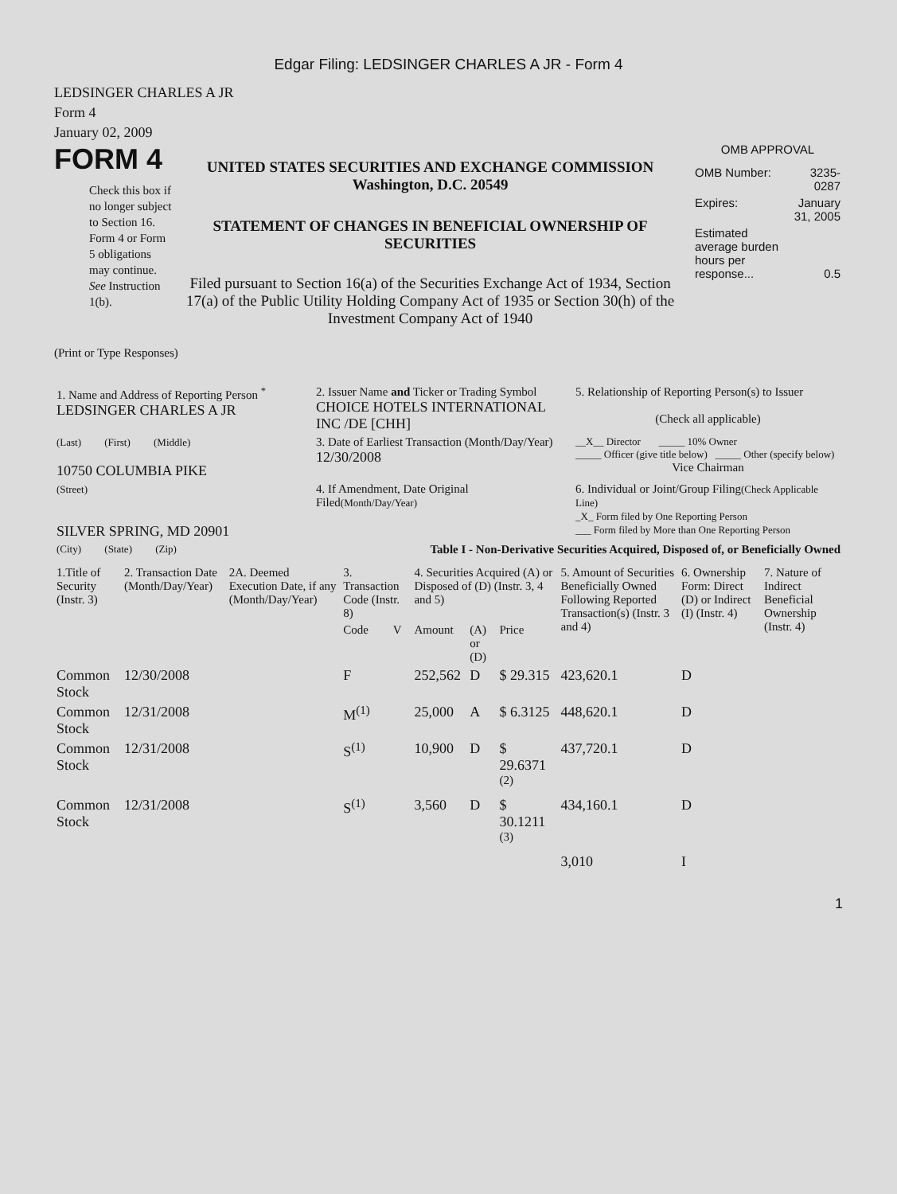Edgar Filing: LEDSINGER CHARLES A JR - Form 4
LEDSINGER CHARLES A JR
Form 4
January 02, 2009
FORM 4
Check this box if no longer subject to Section 16. Form 4 or Form 5 obligations may continue. See Instruction 1(b).
UNITED STATES SECURITIES AND EXCHANGE COMMISSION
Washington, D.C. 20549
STATEMENT OF CHANGES IN BENEFICIAL OWNERSHIP OF SECURITIES
Filed pursuant to Section 16(a) of the Securities Exchange Act of 1934, Section 17(a) of the Public Utility Holding Company Act of 1935 or Section 30(h) of the Investment Company Act of 1940
OMB APPROVAL
| OMB Number: | 3235-0287 |
| Expires: | January 31, 2005 |
| Estimated average burden hours per response... | 0.5 |
(Print or Type Responses)
| 1. Name and Address of Reporting Person <sup>*</sup> LEDSINGER CHARLES A JR | 2. Issuer Name and Ticker or Trading Symbol CHOICE HOTELS INTERNATIONAL INC /DE [CHH] | 5. Relationship of Reporting Person(s) to Issuer (Check all applicable) |
| (Last) (First) (Middle) 10750 COLUMBIA PIKE | 3. Date of Earliest Transaction (Month/Day/Year) 12/30/2008 | __X__ Director _____ 10% Owner _____ Officer (give title below) _____ Other (specify below) Vice Chairman |
| (Street) SILVER SPRING, MD 20901 | 4. If Amendment, Date Original Filed (Month/Day/Year) | 6. Individual or Joint/Group Filing (Check Applicable Line) _X_ Form filed by One Reporting Person ___ Form filed by More than One Reporting Person |
| (City) (State) (Zip) | Table I - Non-Derivative Securities Acquired, Disposed of, or Beneficially Owned | |
| 1.Title of Security (Instr. 3) | 2. Transaction Date (Month/Day/Year) | 2A. Deemed Execution Date, if any (Month/Day/Year) | 3. Transaction Code (Instr. 8) | | 4. Securities Acquired (A) or Disposed of (D) (Instr. 3, 4 and 5) | | | 5. Amount of Securities Beneficially Owned Following Reported Transaction(s) (Instr. 3 and 4) | 6. Ownership Form: Direct (D) or Indirect (I) (Instr. 4) | 7. Nature of Indirect Beneficial Ownership (Instr. 4) |
| --- | --- | --- | --- | --- | --- | --- | --- | --- | --- | --- |
| | | | Code | V | Amount | (A) or (D) | Price | | | |
| Common Stock | 12/30/2008 | | F | | 252,562 | D | $ 29.315 | 423,620.1 | D | |
| Common Stock | 12/31/2008 | | M<sup>(1)</sup> | | 25,000 | A | $ 6.3125 | 448,620.1 | D | |
| Common Stock | 12/31/2008 | | S<sup>(1)</sup> | | 10,900 | D | $ 29.6371 <sup>(2)</sup> | 437,720.1 | D | |
| Common Stock | 12/31/2008 | | S<sup>(1)</sup> | | 3,560 | D | $ 30.1211 <sup>(3)</sup> | 434,160.1 | D | |
| | | | | | | | | 3,010 | I | |
1